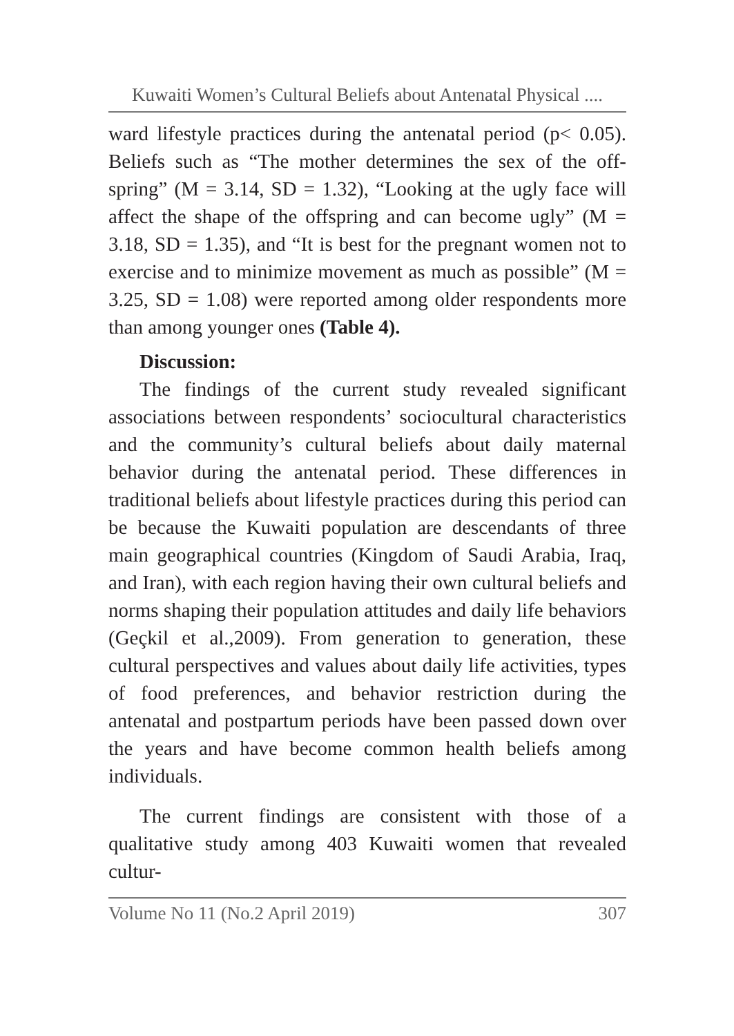Kuwaiti Women’s Cultural Beliefs about Antenatal Physical ....
ward lifestyle practices during the antenatal period (p< 0.05). Beliefs such as “The mother determines the sex of the off-spring” (M = 3.14, SD = 1.32), “Looking at the ugly face will affect the shape of the offspring and can become ugly” (M = 3.18, SD = 1.35), and “It is best for the pregnant women not to exercise and to minimize movement as much as possible” (M = 3.25, SD = 1.08) were reported among older respondents more than among younger ones (Table 4).
Discussion:
The findings of the current study revealed significant associations between respondents’ sociocultural characteristics and the community’s cultural beliefs about daily maternal behavior during the antenatal period. These differences in traditional beliefs about lifestyle practices during this period can be because the Kuwaiti population are descendants of three main geographical countries (Kingdom of Saudi Arabia, Iraq, and Iran), with each region having their own cultural beliefs and norms shaping their population attitudes and daily life behaviors (Geçkil et al.,2009). From generation to generation, these cultural perspectives and values about daily life activities, types of food preferences, and behavior restriction during the antenatal and postpartum periods have been passed down over the years and have become common health beliefs among individuals.
The current findings are consistent with those of a qualitative study among 403 Kuwaiti women that revealed cultur-
Volume No 11 (No.2 April 2019) 307